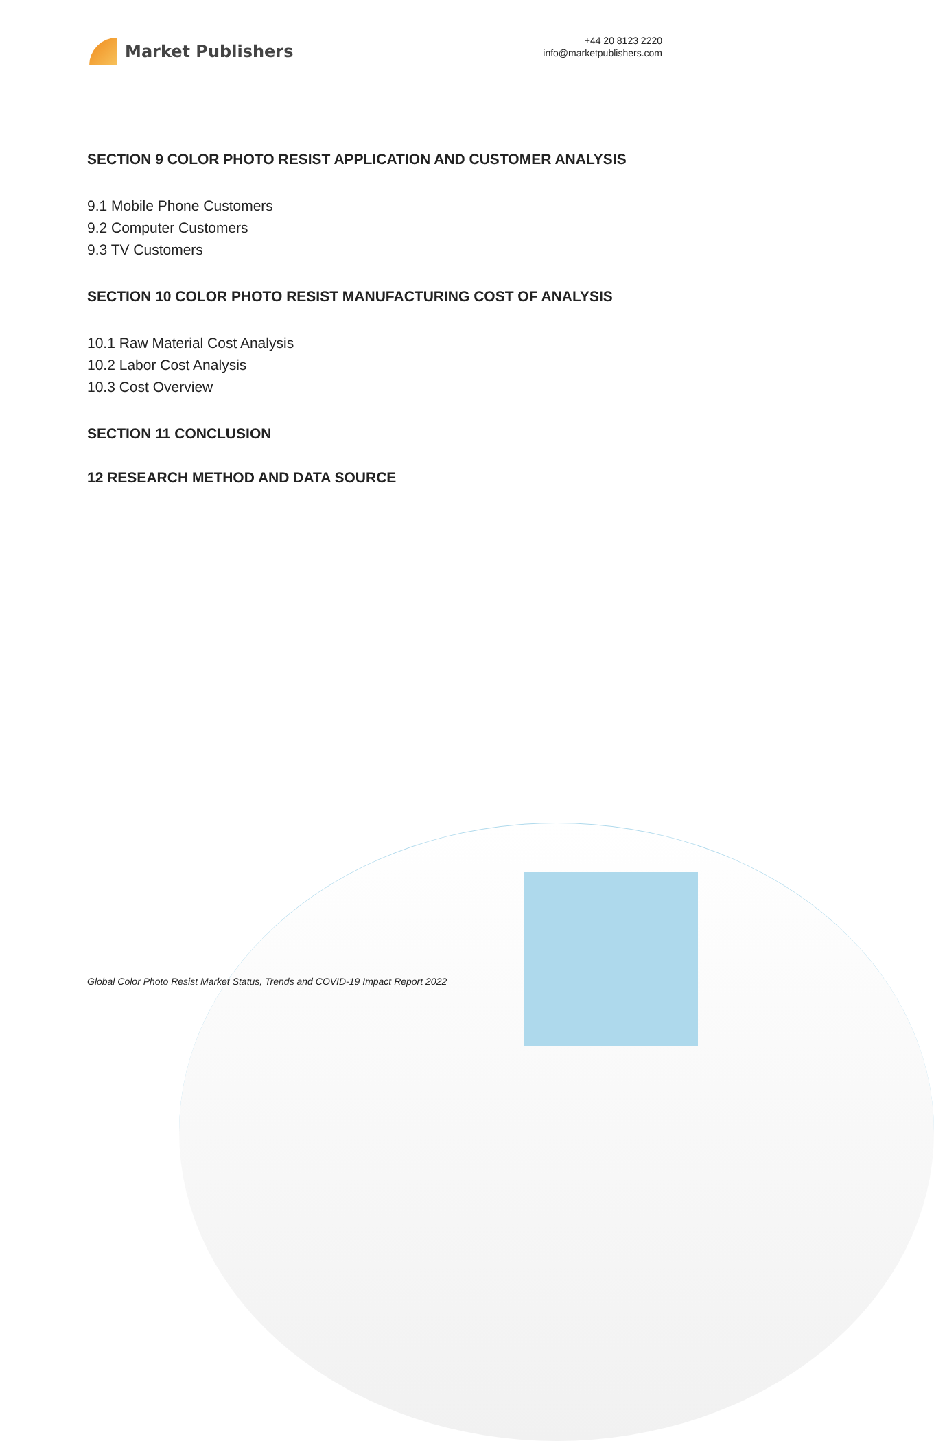Market Publishers
+44 20 8123 2220
info@marketpublishers.com
SECTION 9 COLOR PHOTO RESIST APPLICATION AND CUSTOMER ANALYSIS
9.1 Mobile Phone Customers
9.2 Computer Customers
9.3 TV Customers
SECTION 10 COLOR PHOTO RESIST MANUFACTURING COST OF ANALYSIS
10.1 Raw Material Cost Analysis
10.2 Labor Cost Analysis
10.3 Cost Overview
SECTION 11 CONCLUSION
12 RESEARCH METHOD AND DATA SOURCE
Global Color Photo Resist Market Status, Trends and COVID-19 Impact Report 2022